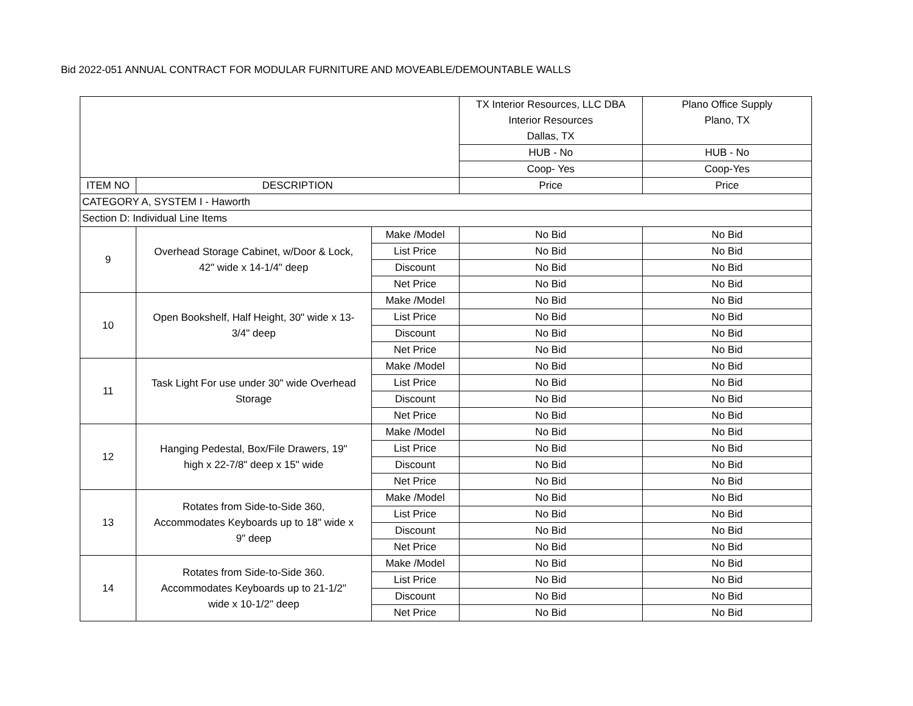Bid 2022-051 ANNUAL CONTRACT FOR MODULAR FURNITURE AND MOVEABLE/DEMOUNTABLE WALLS
| | | | TX Interior Resources, LLC DBA Interior Resources Dallas, TX | Plano Office Supply Plano, TX |
| | | | HUB - No | HUB - No |
| | | | Coop- Yes | Coop-Yes |
| ITEM NO | DESCRIPTION | | Price | Price |
| CATEGORY A, SYSTEM I - Haworth | | | | |
| Section D: Individual Line Items | | | | |
| 9 | Overhead Storage Cabinet, w/Door & Lock, 42" wide x 14-1/4" deep | Make /Model | No Bid | No Bid |
| | | List Price | No Bid | No Bid |
| | | Discount | No Bid | No Bid |
| | | Net Price | No Bid | No Bid |
| 10 | Open Bookshelf, Half Height, 30" wide x 13- 3/4" deep | Make /Model | No Bid | No Bid |
| | | List Price | No Bid | No Bid |
| | | Discount | No Bid | No Bid |
| | | Net Price | No Bid | No Bid |
| 11 | Task Light For use under 30" wide Overhead Storage | Make /Model | No Bid | No Bid |
| | | List Price | No Bid | No Bid |
| | | Discount | No Bid | No Bid |
| | | Net Price | No Bid | No Bid |
| 12 | Hanging Pedestal, Box/File Drawers, 19" high x 22-7/8" deep x 15" wide | Make /Model | No Bid | No Bid |
| | | List Price | No Bid | No Bid |
| | | Discount | No Bid | No Bid |
| | | Net Price | No Bid | No Bid |
| 13 | Rotates from Side-to-Side 360, Accommodates Keyboards up to 18" wide x 9" deep | Make /Model | No Bid | No Bid |
| | | List Price | No Bid | No Bid |
| | | Discount | No Bid | No Bid |
| | | Net Price | No Bid | No Bid |
| 14 | Rotates from Side-to-Side 360. Accommodates Keyboards up to 21-1/2" wide x 10-1/2" deep | Make /Model | No Bid | No Bid |
| | | List Price | No Bid | No Bid |
| | | Discount | No Bid | No Bid |
| | | Net Price | No Bid | No Bid |